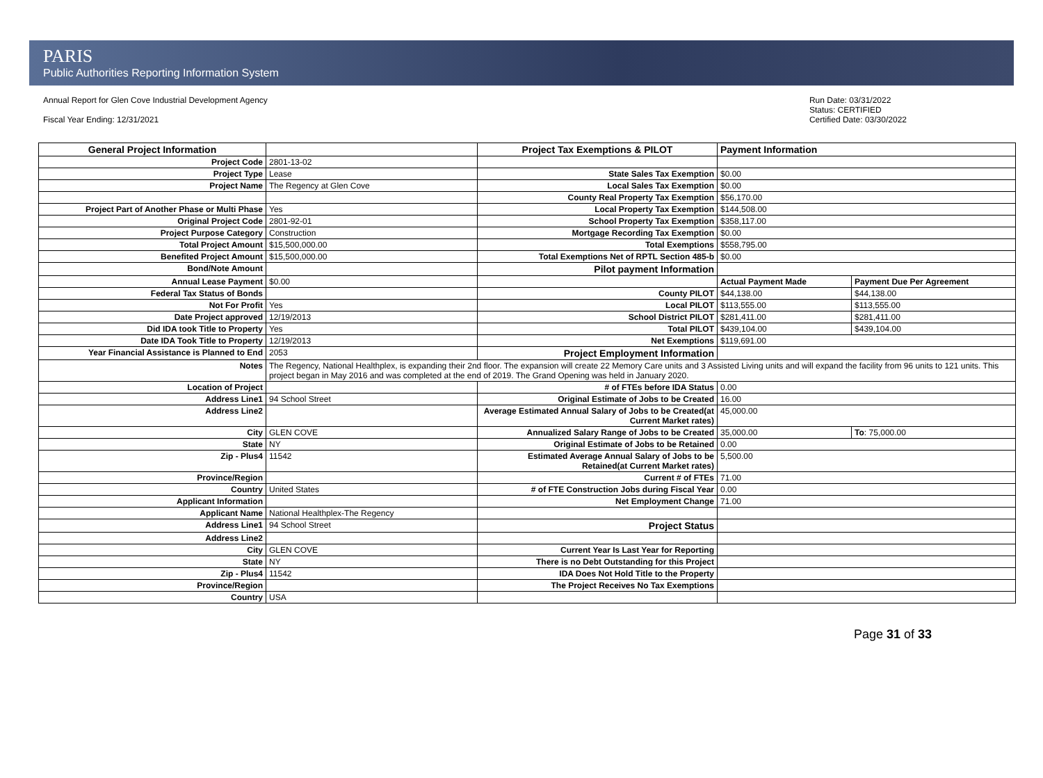PARIS
Public Authorities Reporting Information System
Annual Report for Glen Cove Industrial Development Agency
Fiscal Year Ending: 12/31/2021
Run Date: 03/31/2022
Status: CERTIFIED
Certified Date: 03/30/2022
| General Project Information | | Project Tax Exemptions & PILOT | Payment Information | |
| Project Code | 2801-13-02 | | | |
| Project Type | Lease | State Sales Tax Exemption | $0.00 | |
| Project Name | The Regency at Glen Cove | Local Sales Tax Exemption | $0.00 | |
| | | County Real Property Tax Exemption | $56,170.00 | |
| Project Part of Another Phase or Multi Phase | Yes | Local Property Tax Exemption | $144,508.00 | |
| Original Project Code | 2801-92-01 | School Property Tax Exemption | $358,117.00 | |
| Project Purpose Category | Construction | Mortgage Recording Tax Exemption | $0.00 | |
| Total Project Amount | $15,500,000.00 | Total Exemptions | $558,795.00 | |
| Benefited Project Amount | $15,500,000.00 | Total Exemptions Net of RPTL Section 485-b | $0.00 | |
| Bond/Note Amount | | Pilot payment Information | | |
| Annual Lease Payment | $0.00 | | Actual Payment Made | Payment Due Per Agreement |
| Federal Tax Status of Bonds | | County PILOT | $44,138.00 | $44,138.00 |
| Not For Profit | Yes | Local PILOT | $113,555.00 | $113,555.00 |
| Date Project approved | 12/19/2013 | School District PILOT | $281,411.00 | $281,411.00 |
| Did IDA took Title to Property | Yes | Total PILOT | $439,104.00 | $439,104.00 |
| Date IDA Took Title to Property | 12/19/2013 | Net Exemptions | $119,691.00 | |
| Year Financial Assistance is Planned to End | 2053 | Project Employment Information | | |
| Notes | The Regency, National Healthplex, is expanding their 2nd floor. The expansion will create 22 Memory Care units and 3 Assisted Living units and will expand the facility from 96 units to 121 units. This project began in May 2016 and was completed at the end of 2019. The Grand Opening was held in January 2020. | | | |
| Location of Project | | # of FTEs before IDA Status | 0.00 | |
| Address Line1 | 94 School Street | Original Estimate of Jobs to be Created | 16.00 | |
| Address Line2 | | Average Estimated Annual Salary of Jobs to be Created(at Current Market rates) | 45,000.00 | |
| City | GLEN COVE | Annualized Salary Range of Jobs to be Created | 35,000.00 | To : 75,000.00 |
| State | NY | Original Estimate of Jobs to be Retained | 0.00 | |
| Zip - Plus4 | 11542 | Estimated Average Annual Salary of Jobs to be Retained(at Current Market rates) | 5,500.00 | |
| Province/Region | | Current # of FTEs | 71.00 | |
| Country | United States | # of FTE Construction Jobs during Fiscal Year | 0.00 | |
| Applicant Information | | Net Employment Change | 71.00 | |
| Applicant Name | National Healthplex-The Regency | | | |
| Address Line1 | 94 School Street | Project Status | | |
| Address Line2 | | | | |
| City | GLEN COVE | Current Year Is Last Year for Reporting | | |
| State | NY | There is no Debt Outstanding for this Project | | |
| Zip - Plus4 | 11542 | IDA Does Not Hold Title to the Property | | |
| Province/Region | | The Project Receives No Tax Exemptions | | |
| Country | USA | | | |
Page 31 of 33